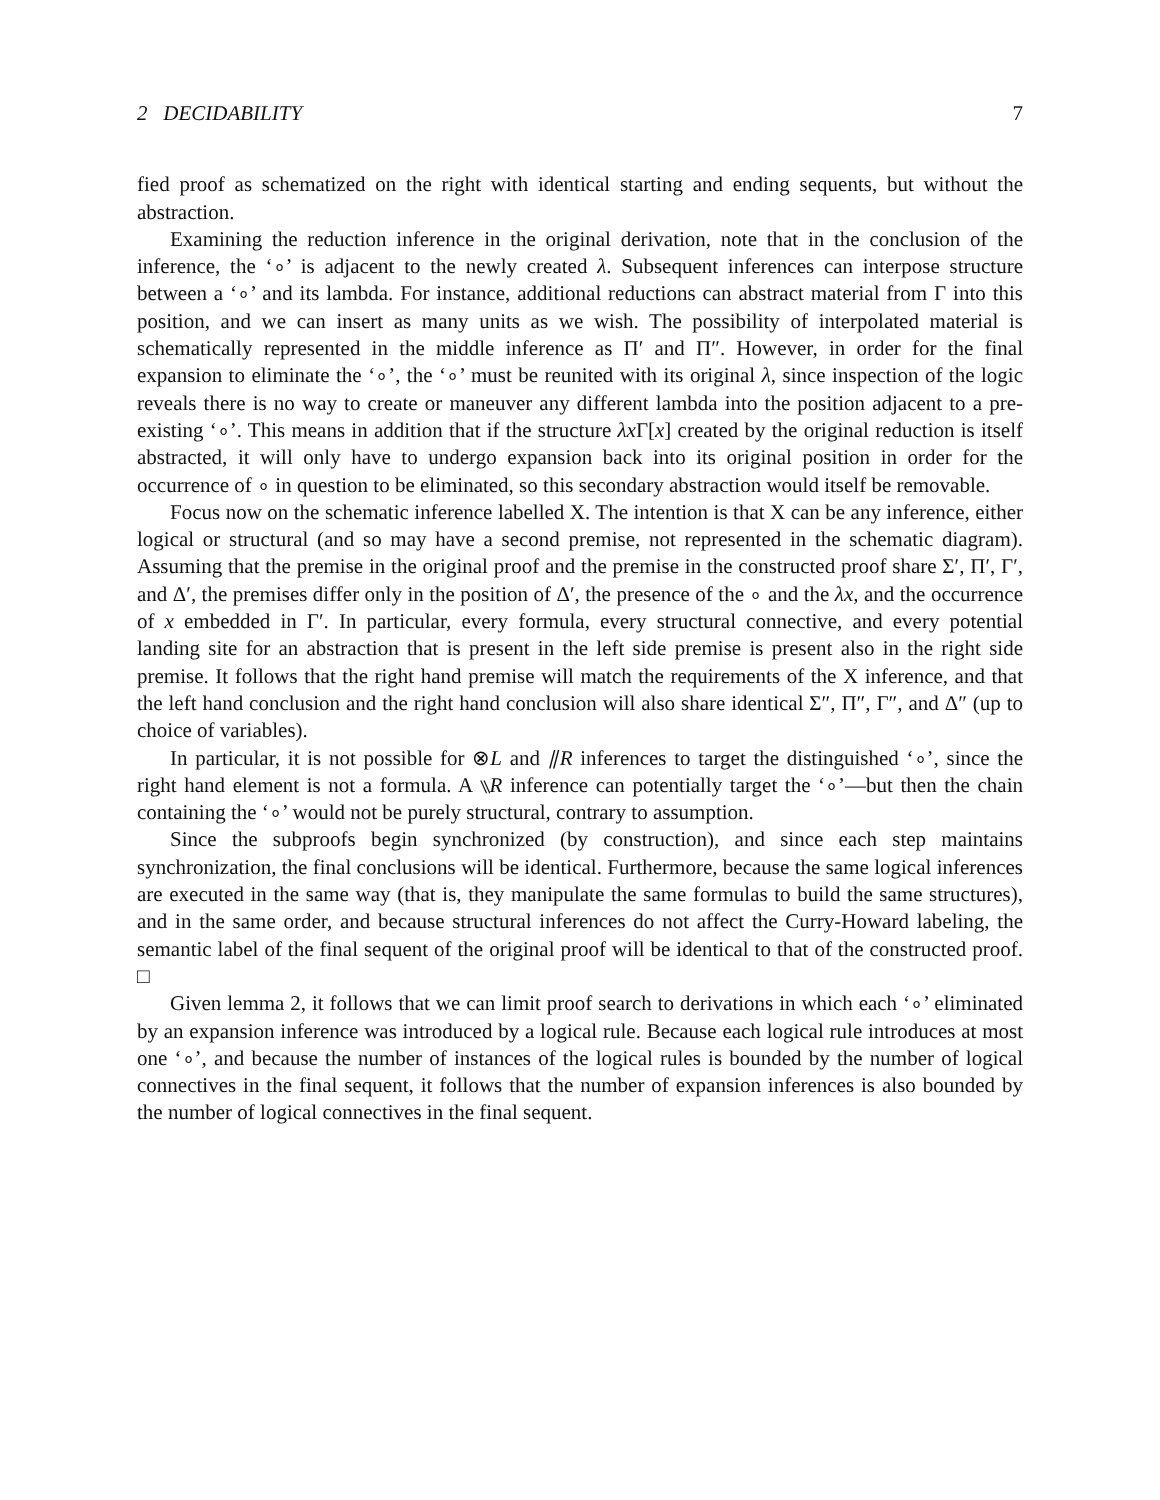2 DECIDABILITY 7
fied proof as schematized on the right with identical starting and ending sequents, but without the abstraction.
Examining the reduction inference in the original derivation, note that in the conclusion of the inference, the ‘∘’ is adjacent to the newly created λ. Subsequent inferences can interpose structure between a ‘∘’ and its lambda. For instance, additional reductions can abstract material from Γ into this position, and we can insert as many units as we wish. The possibility of interpolated material is schematically represented in the middle inference as Π′ and Π″. However, in order for the final expansion to eliminate the ‘∘’, the ‘∘’ must be reunited with its original λ, since inspection of the logic reveals there is no way to create or maneuver any different lambda into the position adjacent to a pre-existing ‘∘’. This means in addition that if the structure λx Γ[x] created by the original reduction is itself abstracted, it will only have to undergo expansion back into its original position in order for the occurrence of ∘ in question to be eliminated, so this secondary abstraction would itself be removable.
Focus now on the schematic inference labelled X. The intention is that X can be any inference, either logical or structural (and so may have a second premise, not represented in the schematic diagram). Assuming that the premise in the original proof and the premise in the constructed proof share Σ′, Π′, Γ′, and Δ′, the premises differ only in the position of Δ′, the presence of the ∘ and the λx, and the occurrence of x embedded in Γ′. In particular, every formula, every structural connective, and every potential landing site for an abstraction that is present in the left side premise is present also in the right side premise. It follows that the right hand premise will match the requirements of the X inference, and that the left hand conclusion and the right hand conclusion will also share identical Σ″, Π″, Γ″, and Δ″ (up to choice of variables).
In particular, it is not possible for ⊗L and ⫽R inferences to target the distinguished ‘∘’, since the right hand element is not a formula. A ⑊R inference can potentially target the ‘∘’—but then the chain containing the ‘∘’ would not be purely structural, contrary to assumption.
Since the subproofs begin synchronized (by construction), and since each step maintains synchronization, the final conclusions will be identical. Furthermore, because the same logical inferences are executed in the same way (that is, they manipulate the same formulas to build the same structures), and in the same order, and because structural inferences do not affect the Curry-Howard labeling, the semantic label of the final sequent of the original proof will be identical to that of the constructed proof. □
Given lemma 2, it follows that we can limit proof search to derivations in which each ‘∘’ eliminated by an expansion inference was introduced by a logical rule. Because each logical rule introduces at most one ‘∘’, and because the number of instances of the logical rules is bounded by the number of logical connectives in the final sequent, it follows that the number of expansion inferences is also bounded by the number of logical connectives in the final sequent.